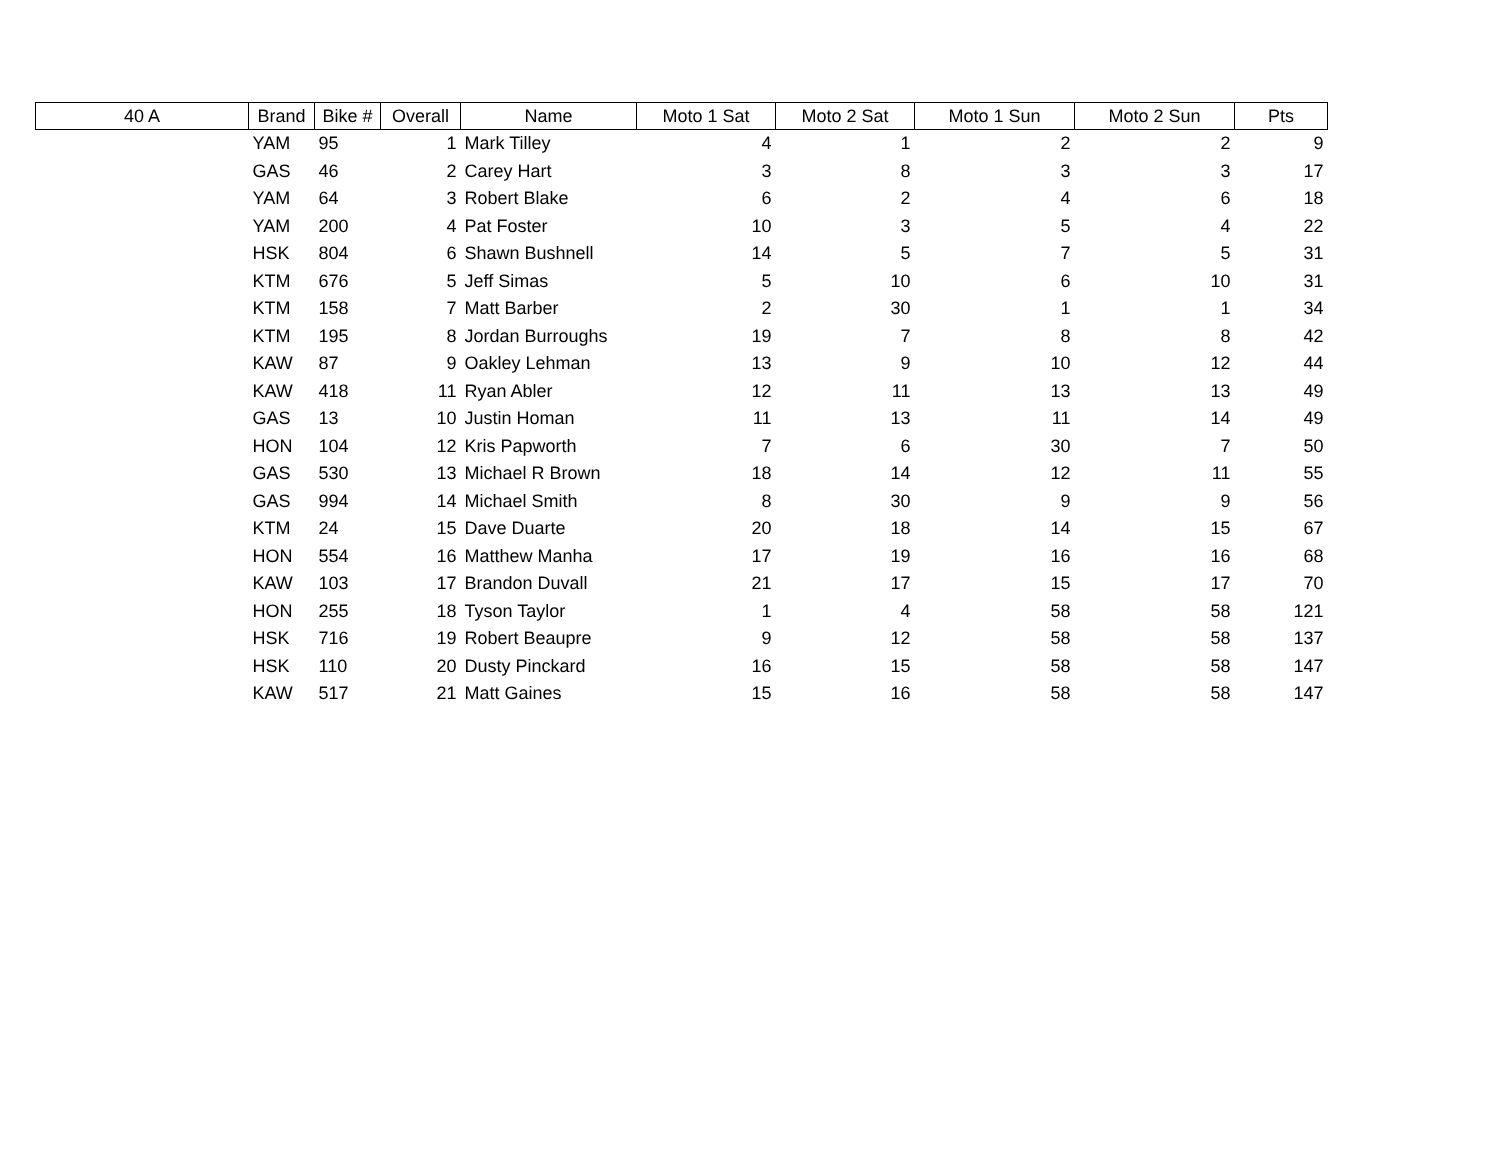| 40 A | Brand | Bike # | Overall | Name | Moto 1 Sat | Moto 2 Sat | Moto 1 Sun | Moto 2 Sun | Pts |
| --- | --- | --- | --- | --- | --- | --- | --- | --- | --- |
| | YAM | 95 | 1 | Mark Tilley | 4 | 1 | 2 | 2 | 9 |
| | GAS | 46 | 2 | Carey Hart | 3 | 8 | 3 | 3 | 17 |
| | YAM | 64 | 3 | Robert Blake | 6 | 2 | 4 | 6 | 18 |
| | YAM | 200 | 4 | Pat Foster | 10 | 3 | 5 | 4 | 22 |
| | HSK | 804 | 6 | Shawn Bushnell | 14 | 5 | 7 | 5 | 31 |
| | KTM | 676 | 5 | Jeff Simas | 5 | 10 | 6 | 10 | 31 |
| | KTM | 158 | 7 | Matt Barber | 2 | 30 | 1 | 1 | 34 |
| | KTM | 195 | 8 | Jordan Burroughs | 19 | 7 | 8 | 8 | 42 |
| | KAW | 87 | 9 | Oakley Lehman | 13 | 9 | 10 | 12 | 44 |
| | KAW | 418 | 11 | Ryan Abler | 12 | 11 | 13 | 13 | 49 |
| | GAS | 13 | 10 | Justin Homan | 11 | 13 | 11 | 14 | 49 |
| | HON | 104 | 12 | Kris Papworth | 7 | 6 | 30 | 7 | 50 |
| | GAS | 530 | 13 | Michael R Brown | 18 | 14 | 12 | 11 | 55 |
| | GAS | 994 | 14 | Michael Smith | 8 | 30 | 9 | 9 | 56 |
| | KTM | 24 | 15 | Dave Duarte | 20 | 18 | 14 | 15 | 67 |
| | HON | 554 | 16 | Matthew Manha | 17 | 19 | 16 | 16 | 68 |
| | KAW | 103 | 17 | Brandon Duvall | 21 | 17 | 15 | 17 | 70 |
| | HON | 255 | 18 | Tyson Taylor | 1 | 4 | 58 | 58 | 121 |
| | HSK | 716 | 19 | Robert Beaupre | 9 | 12 | 58 | 58 | 137 |
| | HSK | 110 | 20 | Dusty Pinckard | 16 | 15 | 58 | 58 | 147 |
| | KAW | 517 | 21 | Matt Gaines | 15 | 16 | 58 | 58 | 147 |